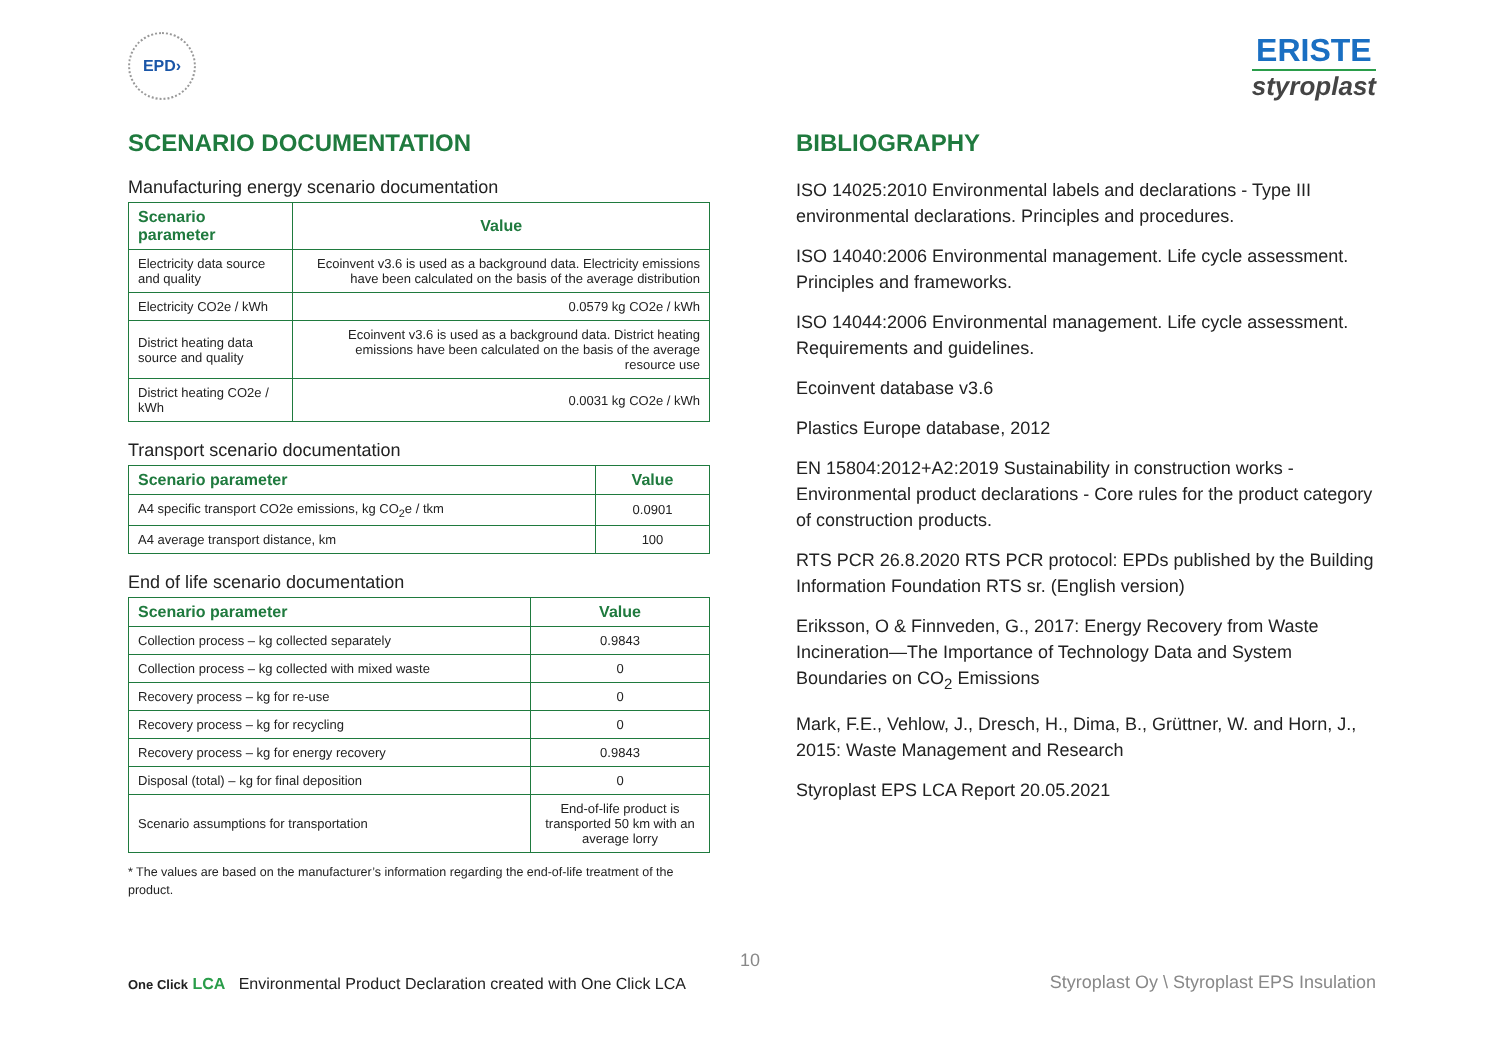EPD›
ERISTE
styroplast
SCENARIO DOCUMENTATION
Manufacturing energy scenario documentation
| Scenario parameter | Value |
| --- | --- |
| Electricity data source and quality | Ecoinvent v3.6 is used as a background data. Electricity emissions have been calculated on the basis of the average distribution |
| Electricity CO2e / kWh | 0.0579 kg CO2e / kWh |
| District heating data source and quality | Ecoinvent v3.6 is used as a background data. District heating emissions have been calculated on the basis of the average resource use |
| District heating CO2e / kWh | 0.0031 kg CO2e / kWh |
Transport scenario documentation
| Scenario parameter | Value |
| --- | --- |
| A4 specific transport CO2e emissions, kg CO<sub>2</sub>e / tkm | 0.0901 |
| A4 average transport distance, km | 100 |
End of life scenario documentation
| Scenario parameter | Value |
| --- | --- |
| Collection process – kg collected separately | 0.9843 |
| Collection process – kg collected with mixed waste | 0 |
| Recovery process – kg for re-use | 0 |
| Recovery process – kg for recycling | 0 |
| Recovery process – kg for energy recovery | 0.9843 |
| Disposal (total) – kg for final deposition | 0 |
| Scenario assumptions for transportation | End-of-life product is transported 50 km with an average lorry |
* The values are based on the manufacturer’s information regarding the end-of-life treatment of the product.
BIBLIOGRAPHY
ISO 14025:2010 Environmental labels and declarations - Type III environmental declarations. Principles and procedures.
ISO 14040:2006 Environmental management. Life cycle assessment. Principles and frameworks.
ISO 14044:2006 Environmental management. Life cycle assessment. Requirements and guidelines.
Ecoinvent database v3.6
Plastics Europe database, 2012
EN 15804:2012+A2:2019 Sustainability in construction works - Environmental product declarations - Core rules for the product category of construction products.
RTS PCR 26.8.2020 RTS PCR protocol: EPDs published by the Building Information Foundation RTS sr. (English version)
Eriksson, O & Finnveden, G., 2017: Energy Recovery from Waste Incineration—The Importance of Technology Data and System Boundaries on CO<sub>2</sub> Emissions
Mark, F.E., Vehlow, J., Dresch, H., Dima, B., Grüttner, W. and Horn, J., 2015: Waste Management and Research
Styroplast EPS LCA Report 20.05.2021
10
One Click LCA Environmental Product Declaration created with One Click LCA
Styroplast Oy \ Styroplast EPS Insulation